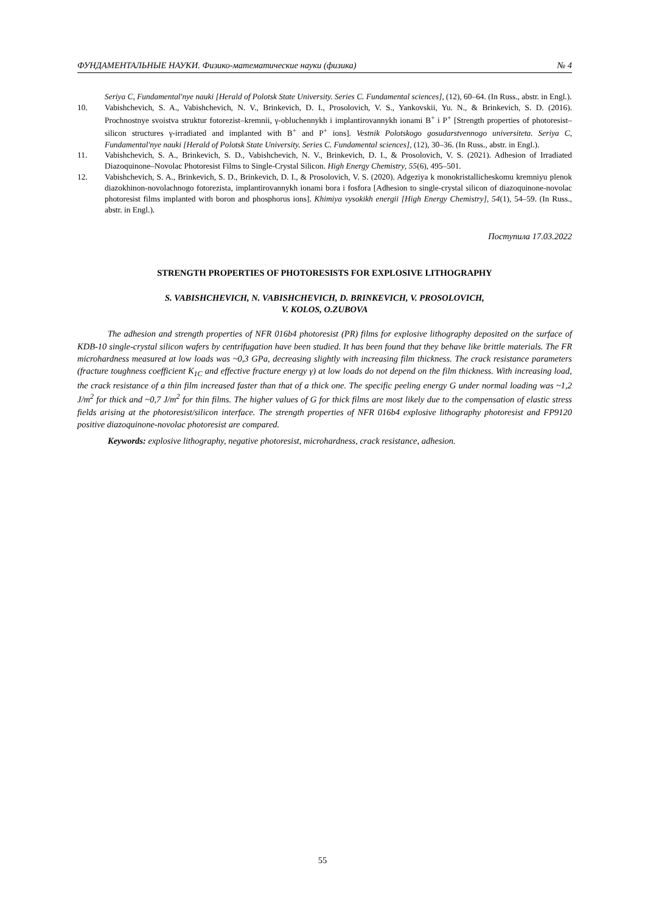ФУНДАМЕНТАЛЬНЫЕ НАУКИ. Физико-математические науки (физика) № 4
Seriya C, Fundamental'nye nauki [Herald of Polotsk State University. Series C. Fundamental sciences], (12), 60–64. (In Russ., abstr. in Engl.).
10. Vabishchevich, S. A., Vabishchevich, N. V., Brinkevich, D. I., Prosolovich, V. S., Yankovskii, Yu. N., & Brinkevich, S. D. (2016). Prochnostnye svoistva struktur fotorezist–kremnii, γ-obluchennykh i implantirovannykh ionami B<sup>+</sup> i P<sup>+</sup> [Strength properties of photoresist–silicon structures γ-irradiated and implanted with B<sup>+</sup> and P<sup>+</sup> ions]. Vestnik Polotskogo gosudarstvennogo universiteta. Seriya C, Fundamental'nye nauki [Herald of Polotsk State University. Series C. Fundamental sciences], (12), 30–36. (In Russ., abstr. in Engl.).
11. Vabishchevich, S. A., Brinkevich, S. D., Vabishchevich, N. V., Brinkevich, D. I., & Prosolovich, V. S. (2021). Adhesion of Irradiated Diazoquinone–Novolac Photoresist Films to Single-Crystal Silicon. High Energy Chemistry, 55(6), 495–501.
12. Vabishchevich, S. A., Brinkevich, S. D., Brinkevich, D. I., & Prosolovich, V. S. (2020). Adgeziya k monokristallicheskomu kremniyu plenok diazokhinon-novolachnogo fotorezista, implantirovannykh ionami bora i fosfora [Adhesion to single-crystal silicon of diazoquinone-novolac photoresist films implanted with boron and phosphorus ions]. Khimiya vysokikh energii [High Energy Chemistry], 54(1), 54–59. (In Russ., abstr. in Engl.).
Поступила 17.03.2022
STRENGTH PROPERTIES OF PHOTORESISTS FOR EXPLOSIVE LITHOGRAPHY
S. VABISHCHEVICH, N. VABISHCHEVICH, D. BRINKEVICH, V. PROSOLOVICH,
V. KOLOS, O.ZUBOVA
The adhesion and strength properties of NFR 016b4 photoresist (PR) films for explosive lithography deposited on the surface of KDB-10 single-crystal silicon wafers by centrifugation have been studied. It has been found that they behave like brittle materials. The FR microhardness measured at low loads was ~0,3 GPa, decreasing slightly with increasing film thickness. The crack resistance parameters (fracture toughness coefficient K<sub>1C</sub> and effective fracture energy γ) at low loads do not depend on the film thickness. With increasing load, the crack resistance of a thin film increased faster than that of a thick one. The specific peeling energy G under normal loading was ~1,2 J/m<sup>2</sup> for thick and ~0,7 J/m<sup>2</sup> for thin films. The higher values of G for thick films are most likely due to the compensation of elastic stress fields arising at the photoresist/silicon interface. The strength properties of NFR 016b4 explosive lithography photoresist and FP9120 positive diazoquinone-novolac photoresist are compared.
Keywords: explosive lithography, negative photoresist, microhardness, crack resistance, adhesion.
55